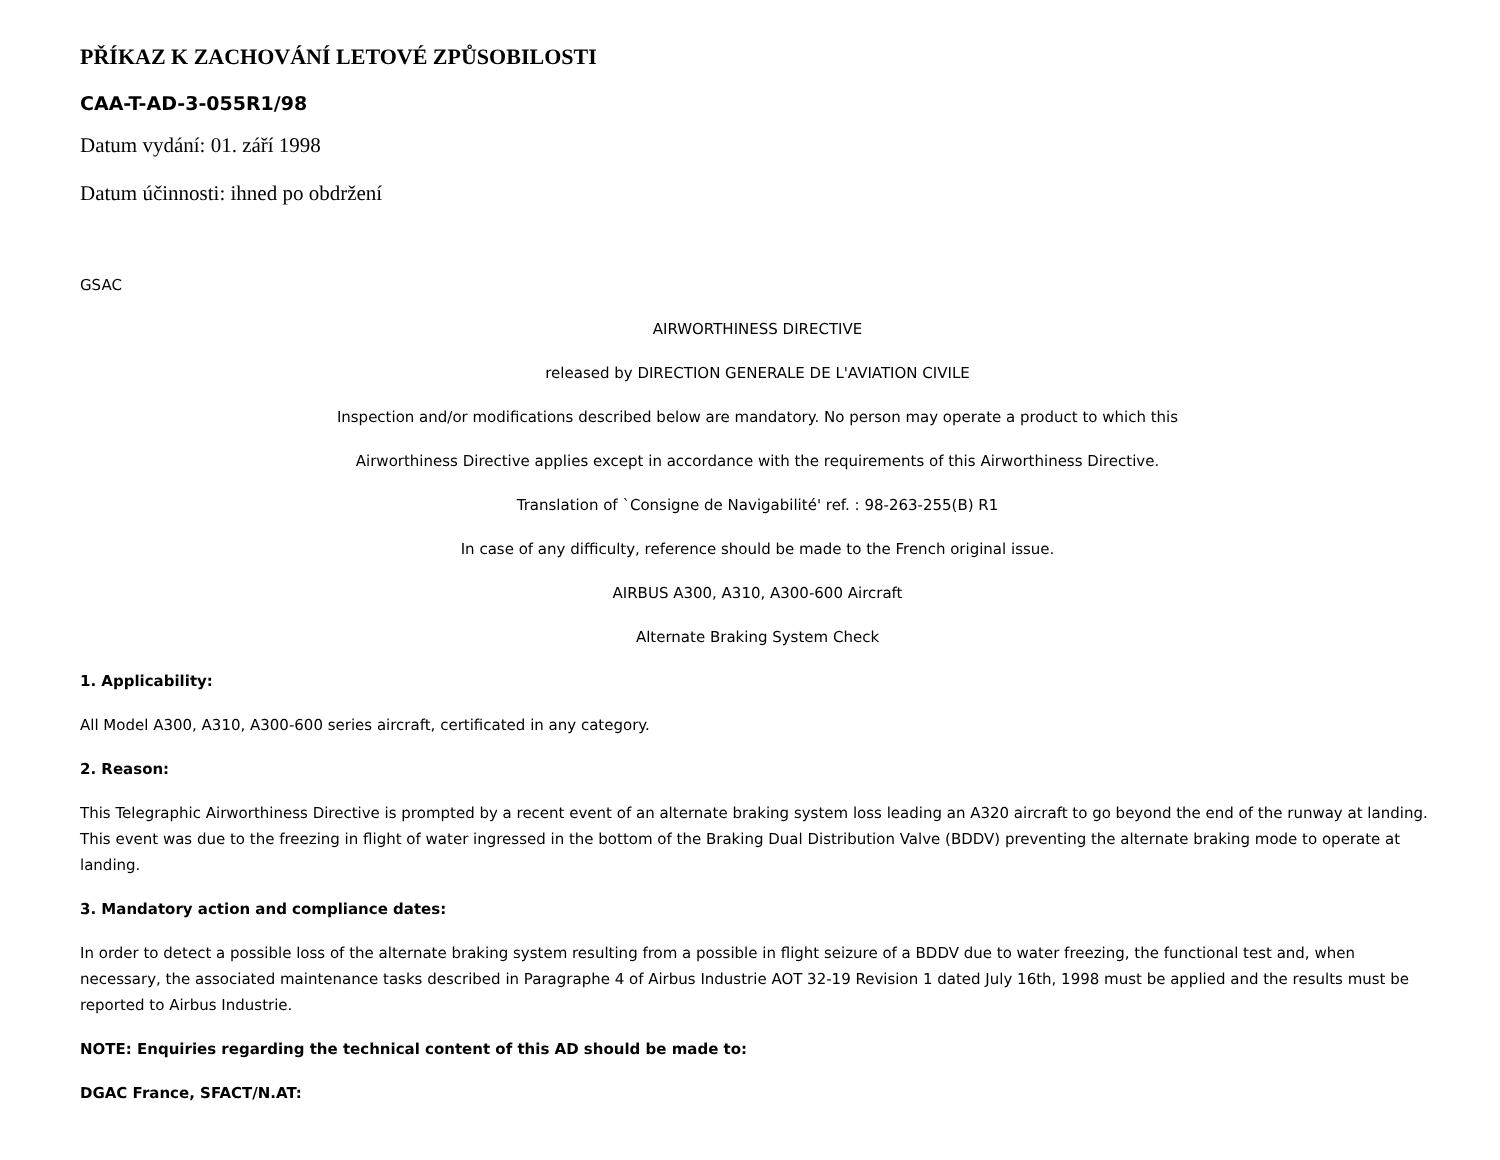PŘÍKAZ K ZACHOVÁNÍ LETOVÉ ZPŮSOBILOSTI
CAA-T-AD-3-055R1/98
Datum vydání: 01. září 1998
Datum účinnosti: ihned po obdržení
GSAC
AIRWORTHINESS DIRECTIVE
released by DIRECTION GENERALE DE L'AVIATION CIVILE
Inspection and/or modifications described below are mandatory. No person may operate a product to which this
Airworthiness Directive applies except in accordance with the requirements of this Airworthiness Directive.
Translation of `Consigne de Navigabilité' ref. : 98-263-255(B) R1
In case of any difficulty, reference should be made to the French original issue.
AIRBUS A300, A310, A300-600 Aircraft
Alternate Braking System Check
1. Applicability:
All Model A300, A310, A300-600 series aircraft, certificated in any category.
2. Reason:
This Telegraphic Airworthiness Directive is prompted by a recent event of an alternate braking system loss leading an A320 aircraft to go beyond the end of the runway at landing. This event was due to the freezing in flight of water ingressed in the bottom of the Braking Dual Distribution Valve (BDDV) preventing the alternate braking mode to operate at landing.
3. Mandatory action and compliance dates:
In order to detect a possible loss of the alternate braking system resulting from a possible in flight seizure of a BDDV due to water freezing, the functional test and, when necessary, the associated maintenance tasks described in Paragraphe 4 of Airbus Industrie AOT 32-19 Revision 1 dated July 16th, 1998 must be applied and the results must be reported to Airbus Industrie.
NOTE: Enquiries regarding the technical content of this AD should be made to:
DGAC France, SFACT/N.AT: